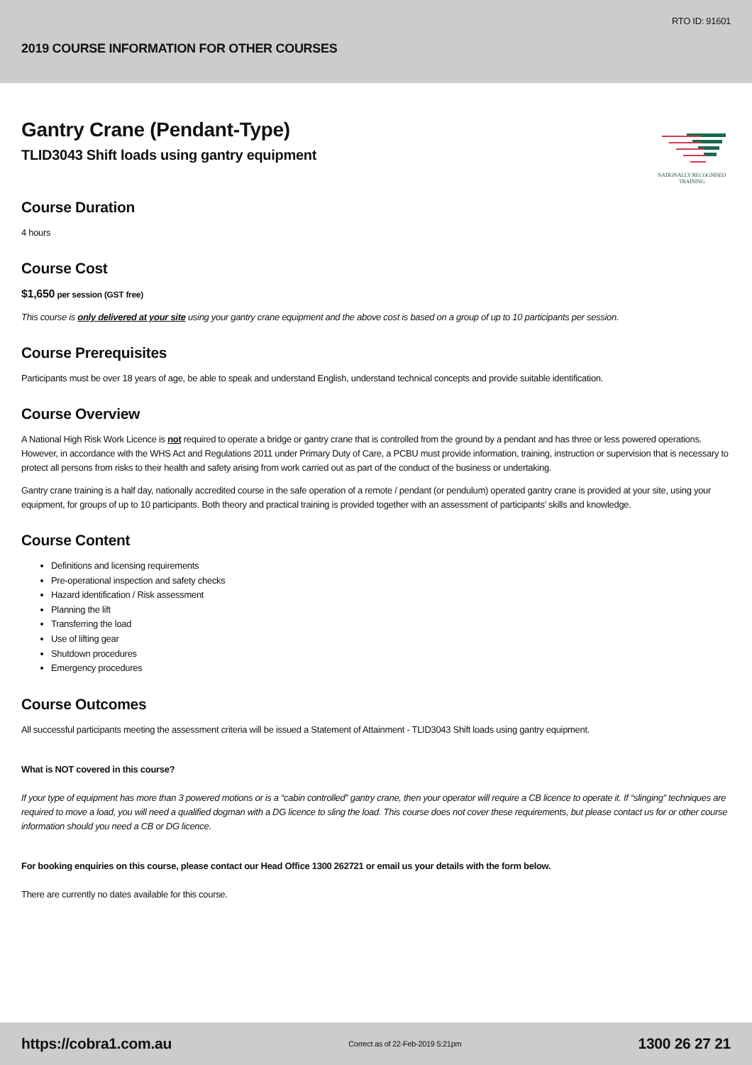RTO ID: 91601
2019 COURSE INFORMATION FOR OTHER COURSES
NATIONALLY RECOGNISED
TRAINING
Gantry Crane (Pendant-Type)
TLID3043 Shift loads using gantry equipment
Course Duration
4 hours
Course Cost
$1,650 per session (GST free)
This course is only delivered at your site using your gantry crane equipment and the above cost is based on a group of up to 10 participants per session.
Course Prerequisites
Participants must be over 18 years of age, be able to speak and understand English, understand technical concepts and provide suitable identification.
Course Overview
A National High Risk Work Licence is not required to operate a bridge or gantry crane that is controlled from the ground by a pendant and has three or less powered operations. However, in accordance with the WHS Act and Regulations 2011 under Primary Duty of Care, a PCBU must provide information, training, instruction or supervision that is necessary to protect all persons from risks to their health and safety arising from work carried out as part of the conduct of the business or undertaking.
Gantry crane training is a half day, nationally accredited course in the safe operation of a remote / pendant (or pendulum) operated gantry crane is provided at your site, using your equipment, for groups of up to 10 participants. Both theory and practical training is provided together with an assessment of participants’ skills and knowledge.
Course Content
Definitions and licensing requirements
Pre-operational inspection and safety checks
Hazard identification / Risk assessment
Planning the lift
Transferring the load
Use of lifting gear
Shutdown procedures
Emergency procedures
Course Outcomes
All successful participants meeting the assessment criteria will be issued a Statement of Attainment - TLID3043 Shift loads using gantry equipment.
What is NOT covered in this course?
If your type of equipment has more than 3 powered motions or is a “cabin controlled” gantry crane, then your operator will require a CB licence to operate it. If “slinging” techniques are required to move a load, you will need a qualified dogman with a DG licence to sling the load. This course does not cover these requirements, but please contact us for or other course information should you need a CB or DG licence.
For booking enquiries on this course, please contact our Head Office 1300 262721 or email us your details with the form below.
There are currently no dates available for this course.
https://cobra1.com.au Correct as of 22-Feb-2019 5:21pm 1300 26 27 21